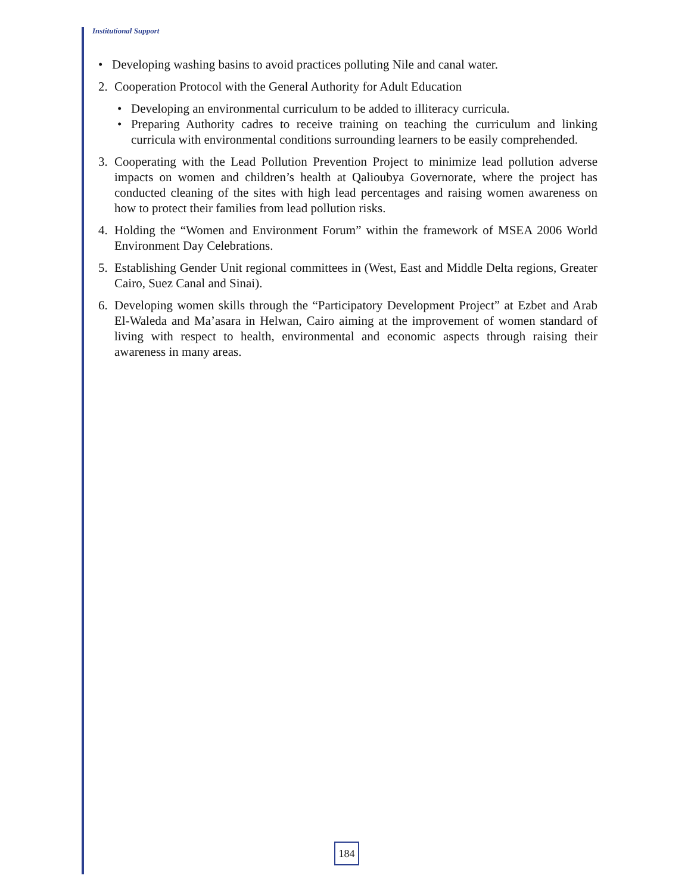Institutional Support
• Developing washing basins to avoid practices polluting Nile and canal water.
2. Cooperation Protocol with the General Authority for Adult Education
• Developing an environmental curriculum to be added to illiteracy curricula.
• Preparing Authority cadres to receive training on teaching the curriculum and linking curricula with environmental conditions surrounding learners to be easily comprehended.
3. Cooperating with the Lead Pollution Prevention Project to minimize lead pollution adverse impacts on women and children’s health at Qalioubya Governorate, where the project has conducted cleaning of the sites with high lead percentages and raising women awareness on how to protect their families from lead pollution risks.
4. Holding the “Women and Environment Forum” within the framework of MSEA 2006 World Environment Day Celebrations.
5. Establishing Gender Unit regional committees in (West, East and Middle Delta regions, Greater Cairo, Suez Canal and Sinai).
6. Developing women skills through the “Participatory Development Project” at Ezbet and Arab El-Waleda and Ma’asara in Helwan, Cairo aiming at the improvement of women standard of living with respect to health, environmental and economic aspects through raising their awareness in many areas.
184